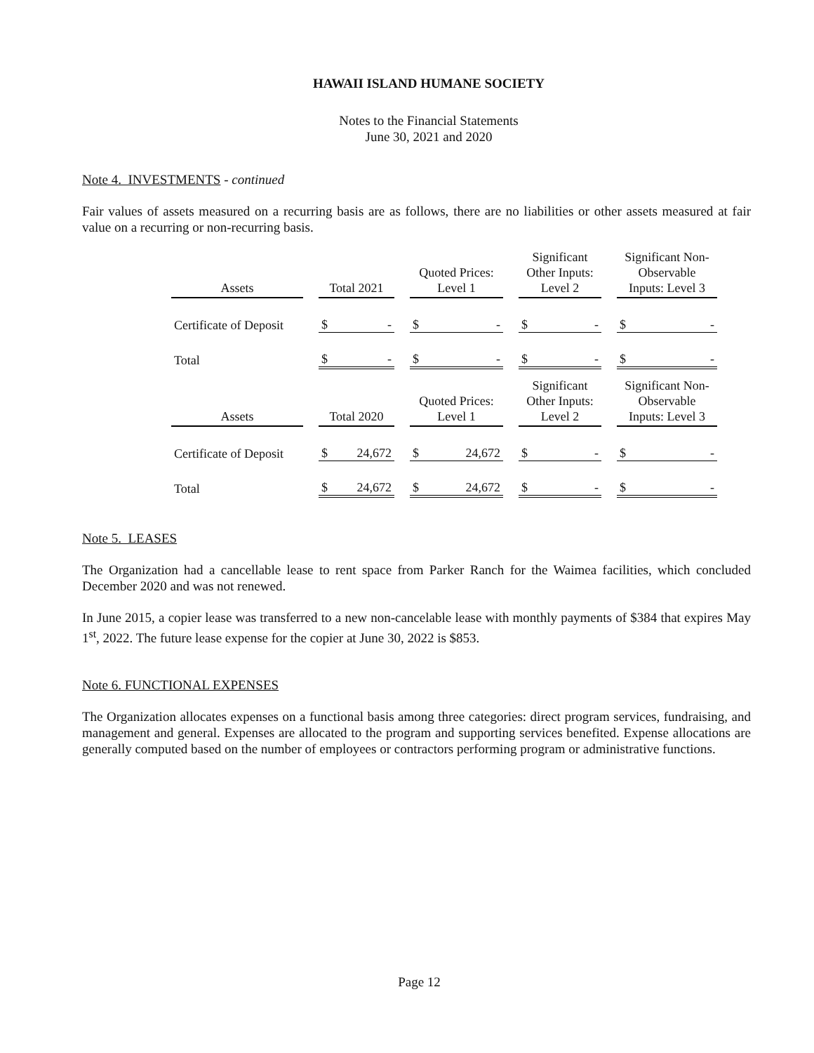HAWAII ISLAND HUMANE SOCIETY
Notes to the Financial Statements
June 30, 2021 and 2020
Note 4. INVESTMENTS - continued
Fair values of assets measured on a recurring basis are as follows, there are no liabilities or other assets measured at fair value on a recurring or non-recurring basis.
| Assets | | Total 2021 | | | Quoted Prices: Level 1 | | | Significant Other Inputs: Level 2 | | | Significant Non- Observable Inputs: Level 3 | |
| --- | --- | --- | --- | --- | --- | --- | --- | --- | --- | --- | --- | --- |
| Certificate of Deposit | | $ | - | | $ | - | | $ | - | | $ | - |
| Total | | $ | - | | $ | - | | $ | - | | $ | - |
| Assets | | Total 2020 | | | Quoted Prices: Level 1 | | | Significant Other Inputs: Level 2 | | | Significant Non- Observable Inputs: Level 3 | |
| Certificate of Deposit | | $ | 24,672 | | $ | 24,672 | | $ | - | | $ | - |
| Total | | $ | 24,672 | | $ | 24,672 | | $ | - | | $ | - |
Note 5. LEASES
The Organization had a cancellable lease to rent space from Parker Ranch for the Waimea facilities, which concluded December 2020 and was not renewed.
In June 2015, a copier lease was transferred to a new non-cancelable lease with monthly payments of $384 that expires May 1<sup>st</sup>, 2022. The future lease expense for the copier at June 30, 2022 is $853.
Note 6. FUNCTIONAL EXPENSES
The Organization allocates expenses on a functional basis among three categories: direct program services, fundraising, and management and general. Expenses are allocated to the program and supporting services benefited. Expense allocations are generally computed based on the number of employees or contractors performing program or administrative functions.
Page 12